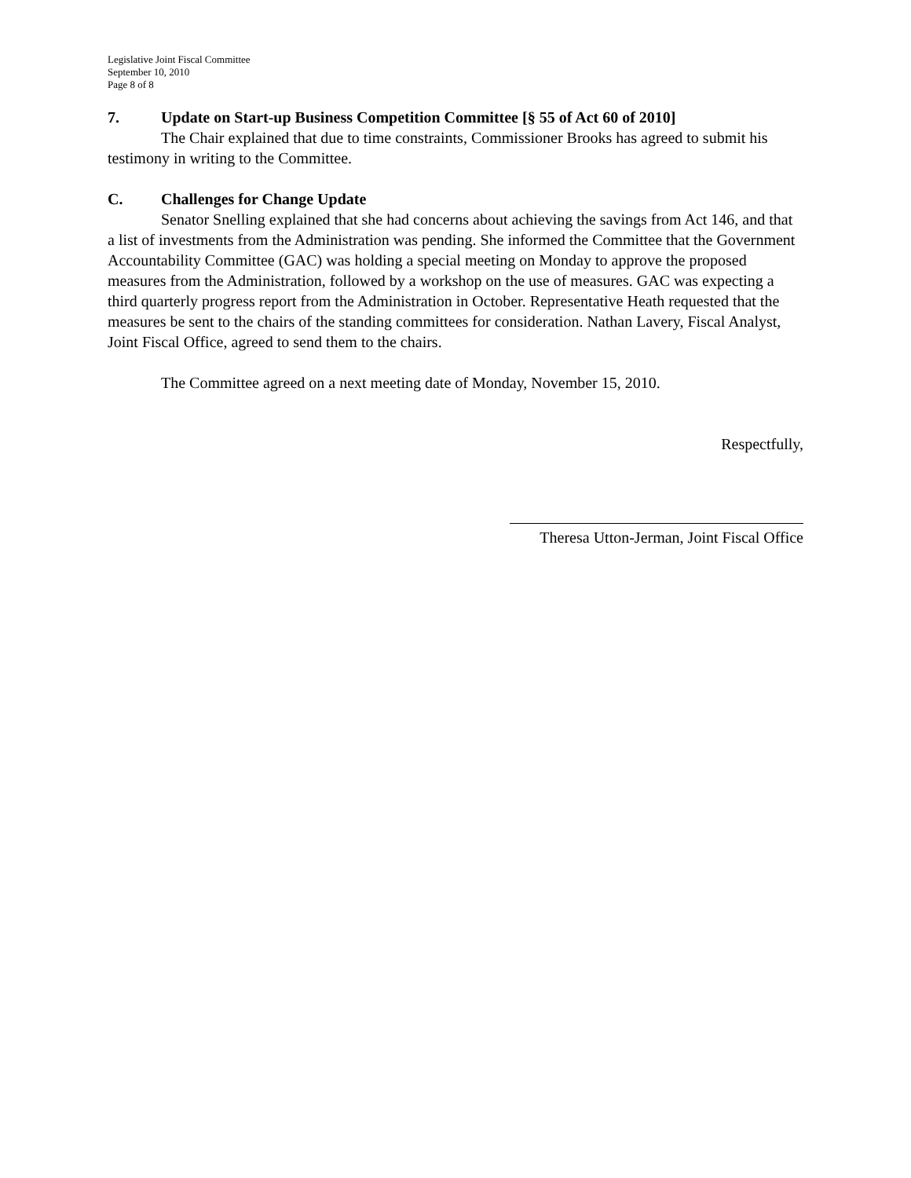Legislative Joint Fiscal Committee
September 10, 2010
Page 8 of 8
7. Update on Start-up Business Competition Committee [§ 55 of Act 60 of 2010]
The Chair explained that due to time constraints, Commissioner Brooks has agreed to submit his testimony in writing to the Committee.
C. Challenges for Change Update
Senator Snelling explained that she had concerns about achieving the savings from Act 146, and that a list of investments from the Administration was pending. She informed the Committee that the Government Accountability Committee (GAC) was holding a special meeting on Monday to approve the proposed measures from the Administration, followed by a workshop on the use of measures. GAC was expecting a third quarterly progress report from the Administration in October. Representative Heath requested that the measures be sent to the chairs of the standing committees for consideration. Nathan Lavery, Fiscal Analyst, Joint Fiscal Office, agreed to send them to the chairs.
The Committee agreed on a next meeting date of Monday, November 15, 2010.
Respectfully,
Theresa Utton-Jerman, Joint Fiscal Office